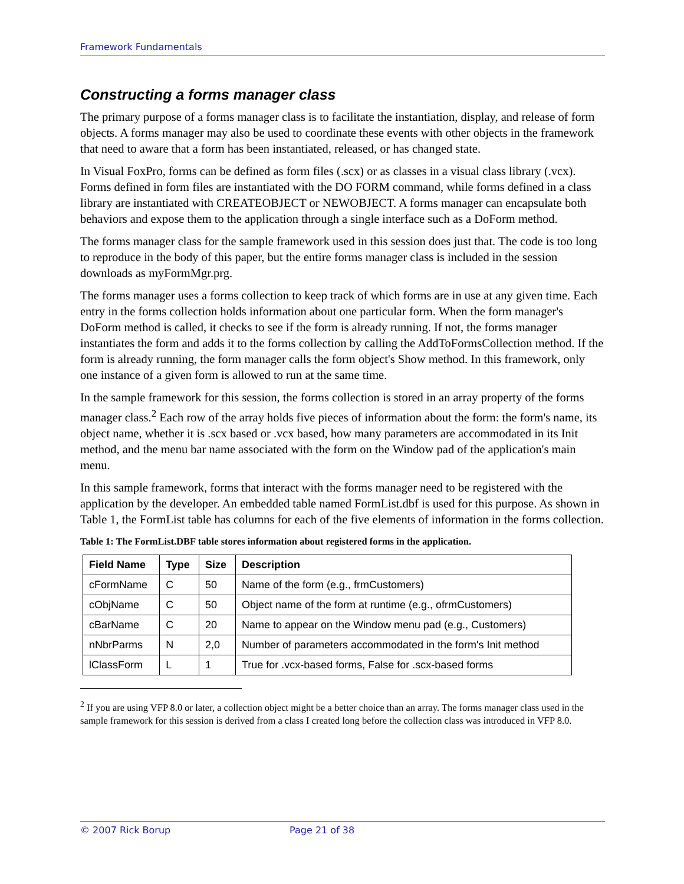Framework Fundamentals
Constructing a forms manager class
The primary purpose of a forms manager class is to facilitate the instantiation, display, and release of form objects. A forms manager may also be used to coordinate these events with other objects in the framework that need to aware that a form has been instantiated, released, or has changed state.
In Visual FoxPro, forms can be defined as form files (.scx) or as classes in a visual class library (.vcx). Forms defined in form files are instantiated with the DO FORM command, while forms defined in a class library are instantiated with CREATEOBJECT or NEWOBJECT. A forms manager can encapsulate both behaviors and expose them to the application through a single interface such as a DoForm method.
The forms manager class for the sample framework used in this session does just that. The code is too long to reproduce in the body of this paper, but the entire forms manager class is included in the session downloads as myFormMgr.prg.
The forms manager uses a forms collection to keep track of which forms are in use at any given time. Each entry in the forms collection holds information about one particular form. When the form manager's DoForm method is called, it checks to see if the form is already running. If not, the forms manager instantiates the form and adds it to the forms collection by calling the AddToFormsCollection method. If the form is already running, the form manager calls the form object's Show method. In this framework, only one instance of a given form is allowed to run at the same time.
In the sample framework for this session, the forms collection is stored in an array property of the forms manager class.<sup>2</sup> Each row of the array holds five pieces of information about the form: the form's name, its object name, whether it is .scx based or .vcx based, how many parameters are accommodated in its Init method, and the menu bar name associated with the form on the Window pad of the application's main menu.
In this sample framework, forms that interact with the forms manager need to be registered with the application by the developer. An embedded table named FormList.dbf is used for this purpose. As shown in Table 1, the FormList table has columns for each of the five elements of information in the forms collection.
Table 1: The FormList.DBF table stores information about registered forms in the application.
| Field Name | Type | Size | Description |
| --- | --- | --- | --- |
| cFormName | C | 50 | Name of the form (e.g., frmCustomers) |
| cObjName | C | 50 | Object name of the form at runtime (e.g., ofrmCustomers) |
| cBarName | C | 20 | Name to appear on the Window menu pad (e.g., Customers) |
| nNbrParms | N | 2,0 | Number of parameters accommodated in the form's Init method |
| lClassForm | L | 1 | True for .vcx-based forms, False for .scx-based forms |
<sup>2</sup> If you are using VFP 8.0 or later, a collection object might be a better choice than an array. The forms manager class used in the sample framework for this session is derived from a class I created long before the collection class was introduced in VFP 8.0.
© 2007 Rick Borup Page 21 of 38